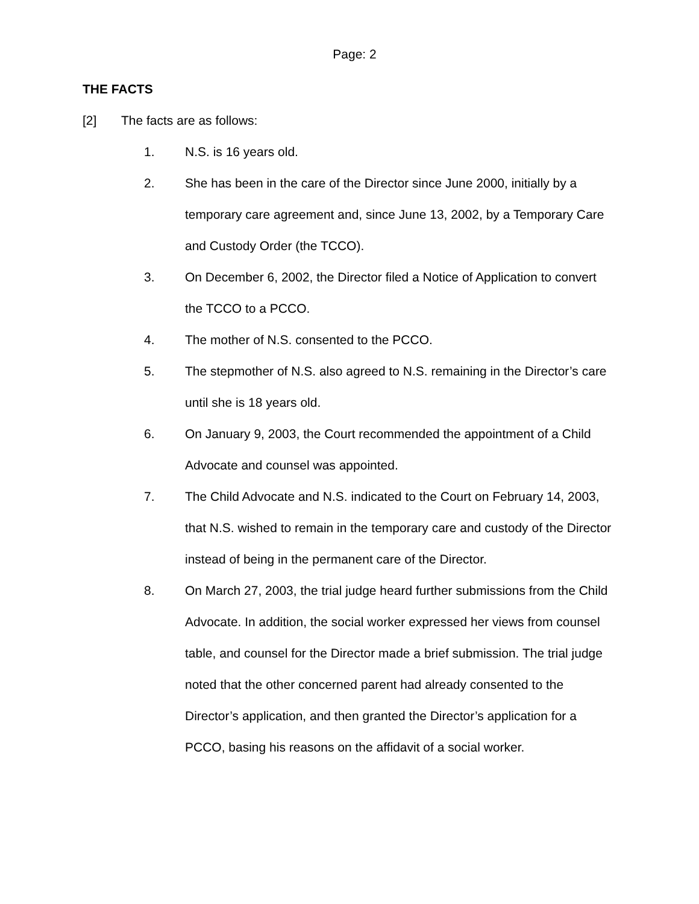Page: 2
THE FACTS
[2] The facts are as follows:
1. N.S. is 16 years old.
2. She has been in the care of the Director since June 2000, initially by a temporary care agreement and, since June 13, 2002, by a Temporary Care and Custody Order (the TCCO).
3. On December 6, 2002, the Director filed a Notice of Application to convert the TCCO to a PCCO.
4. The mother of N.S. consented to the PCCO.
5. The stepmother of N.S. also agreed to N.S. remaining in the Director’s care until she is 18 years old.
6. On January 9, 2003, the Court recommended the appointment of a Child Advocate and counsel was appointed.
7. The Child Advocate and N.S. indicated to the Court on February 14, 2003, that N.S. wished to remain in the temporary care and custody of the Director instead of being in the permanent care of the Director.
8. On March 27, 2003, the trial judge heard further submissions from the Child Advocate. In addition, the social worker expressed her views from counsel table, and counsel for the Director made a brief submission. The trial judge noted that the other concerned parent had already consented to the Director’s application, and then granted the Director’s application for a PCCO, basing his reasons on the affidavit of a social worker.